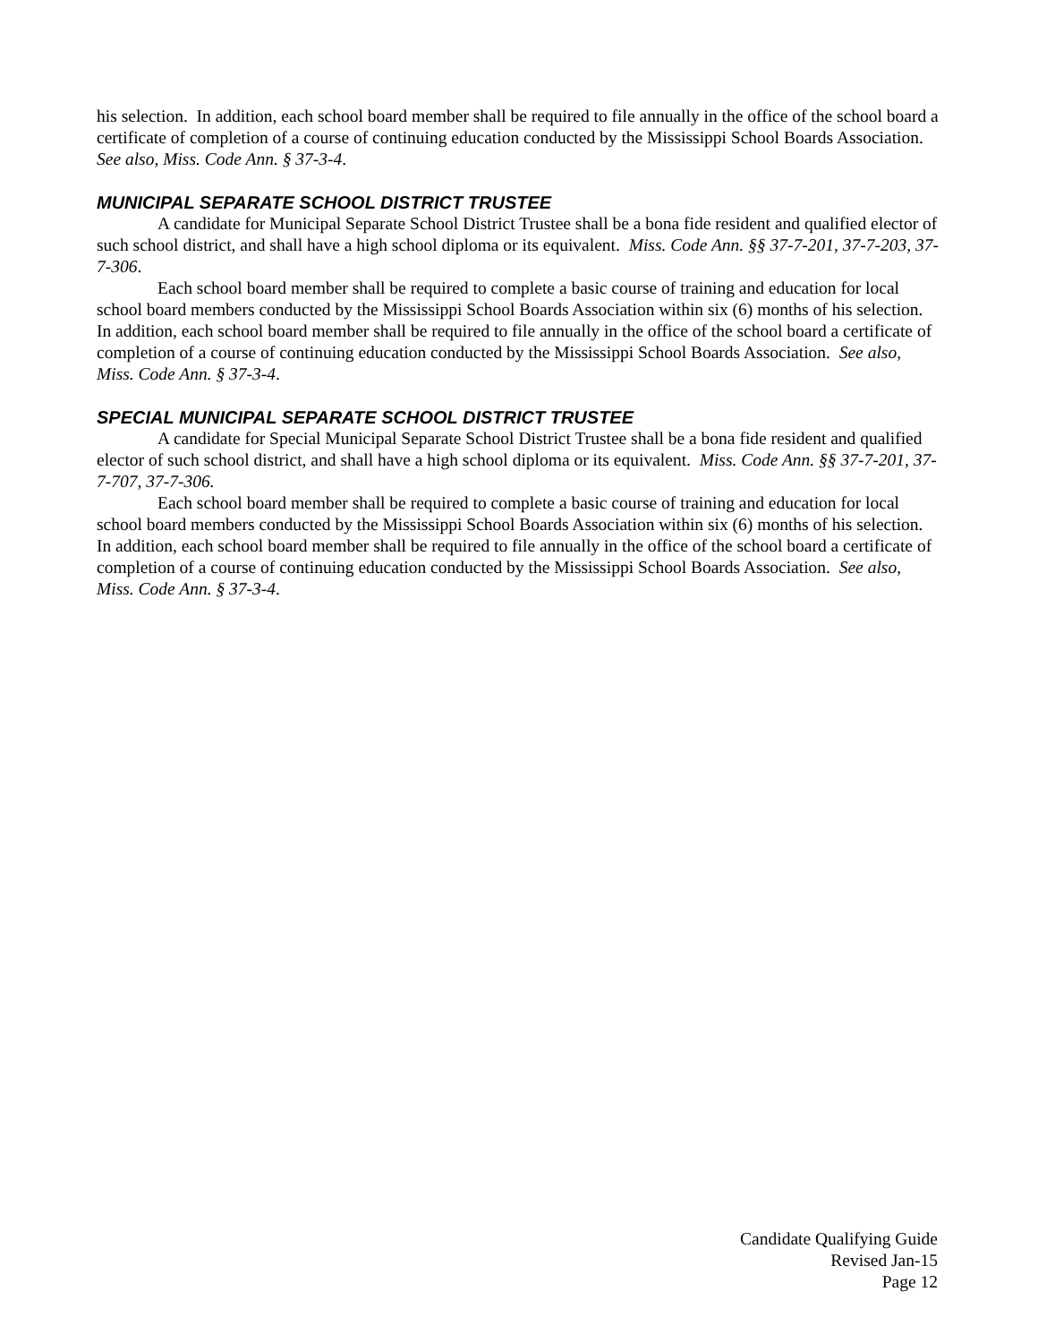his selection. In addition, each school board member shall be required to file annually in the office of the school board a certificate of completion of a course of continuing education conducted by the Mississippi School Boards Association. See also, Miss. Code Ann. § 37-3-4.
MUNICIPAL SEPARATE SCHOOL DISTRICT TRUSTEE
A candidate for Municipal Separate School District Trustee shall be a bona fide resident and qualified elector of such school district, and shall have a high school diploma or its equivalent. Miss. Code Ann. §§ 37-7-201, 37-7-203, 37-7-306.
Each school board member shall be required to complete a basic course of training and education for local school board members conducted by the Mississippi School Boards Association within six (6) months of his selection. In addition, each school board member shall be required to file annually in the office of the school board a certificate of completion of a course of continuing education conducted by the Mississippi School Boards Association. See also, Miss. Code Ann. § 37-3-4.
SPECIAL MUNICIPAL SEPARATE SCHOOL DISTRICT TRUSTEE
A candidate for Special Municipal Separate School District Trustee shall be a bona fide resident and qualified elector of such school district, and shall have a high school diploma or its equivalent. Miss. Code Ann. §§ 37-7-201, 37-7-707, 37-7-306.
Each school board member shall be required to complete a basic course of training and education for local school board members conducted by the Mississippi School Boards Association within six (6) months of his selection. In addition, each school board member shall be required to file annually in the office of the school board a certificate of completion of a course of continuing education conducted by the Mississippi School Boards Association. See also, Miss. Code Ann. § 37-3-4.
Candidate Qualifying Guide
Revised Jan-15
Page 12